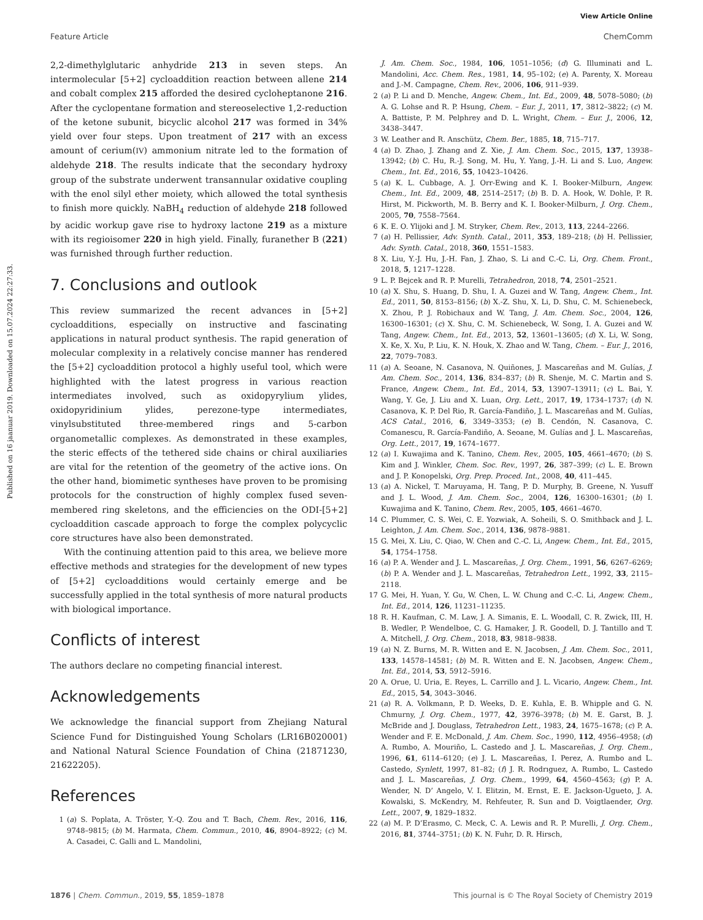View Article Online
Feature Article ChemComm
Published on 16 jaanuar 2019. Downloaded on 15.07.2024 22:27:33.
2,2-dimethylglutaric anhydride 213 in seven steps. An intermolecular [5+2] cycloaddition reaction between allene 214 and cobalt complex 215 afforded the desired cycloheptanone 216. After the cyclopentane formation and stereoselective 1,2-reduction of the ketone subunit, bicyclic alcohol 217 was formed in 34% yield over four steps. Upon treatment of 217 with an excess amount of cerium(IV) ammonium nitrate led to the formation of aldehyde 218. The results indicate that the secondary hydroxy group of the substrate underwent transannular oxidative coupling with the enol silyl ether moiety, which allowed the total synthesis to finish more quickly. NaBH<sub>4</sub> reduction of aldehyde 218 followed by acidic workup gave rise to hydroxy lactone 219 as a mixture with its regioisomer 220 in high yield. Finally, furanether B (221) was furnished through further reduction.
7. Conclusions and outlook
This review summarized the recent advances in [5+2] cycloadditions, especially on instructive and fascinating applications in natural product synthesis. The rapid generation of molecular complexity in a relatively concise manner has rendered the [5+2] cycloaddition protocol a highly useful tool, which were highlighted with the latest progress in various reaction intermediates involved, such as oxidopyrylium ylides, oxidopyridinium ylides, perezone-type intermediates, vinylsubstituted three-membered rings and 5-carbon organometallic complexes. As demonstrated in these examples, the steric effects of the tethered side chains or chiral auxiliaries are vital for the retention of the geometry of the active ions. On the other hand, biomimetic syntheses have proven to be promising protocols for the construction of highly complex fused seven-membered ring skeletons, and the efficiencies on the ODI-[5+2] cycloaddition cascade approach to forge the complex polycyclic core structures have also been demonstrated.
With the continuing attention paid to this area, we believe more effective methods and strategies for the development of new types of [5+2] cycloadditions would certainly emerge and be successfully applied in the total synthesis of more natural products with biological importance.
Conflicts of interest
The authors declare no competing financial interest.
Acknowledgements
We acknowledge the financial support from Zhejiang Natural Science Fund for Distinguished Young Scholars (LR16B020001) and National Natural Science Foundation of China (21871230, 21622205).
References
1 (a) S. Poplata, A. Tröster, Y.-Q. Zou and T. Bach, Chem. Rev., 2016, 116, 9748–9815; (b) M. Harmata, Chem. Commun., 2010, 46, 8904–8922; (c) M. A. Casadei, C. Galli and L. Mandolini,
J. Am. Chem. Soc., 1984, 106, 1051–1056; (d) G. Illuminati and L. Mandolini, Acc. Chem. Res., 1981, 14, 95–102; (e) A. Parenty, X. Moreau and J.-M. Campagne, Chem. Rev., 2006, 106, 911–939.
2 (a) P. Li and D. Menche, Angew. Chem., Int. Ed., 2009, 48, 5078–5080; (b) A. G. Lohse and R. P. Hsung, Chem. – Eur. J., 2011, 17, 3812–3822; (c) M. A. Battiste, P. M. Pelphrey and D. L. Wright, Chem. – Eur. J., 2006, 12, 3438–3447.
3 W. Leather and R. Anschütz, Chem. Ber., 1885, 18, 715–717.
4 (a) D. Zhao, J. Zhang and Z. Xie, J. Am. Chem. Soc., 2015, 137, 13938–13942; (b) C. Hu, R.-J. Song, M. Hu, Y. Yang, J.-H. Li and S. Luo, Angew. Chem., Int. Ed., 2016, 55, 10423–10426.
5 (a) K. L. Cubbage, A. J. Orr-Ewing and K. I. Booker-Milburn, Angew. Chem., Int. Ed., 2009, 48, 2514–2517; (b) B. D. A. Hook, W. Dohle, P. R. Hirst, M. Pickworth, M. B. Berry and K. I. Booker-Milburn, J. Org. Chem., 2005, 70, 7558–7564.
6 K. E. O. Ylijoki and J. M. Stryker, Chem. Rev., 2013, 113, 2244–2266.
7 (a) H. Pellissier, Adv. Synth. Catal., 2011, 353, 189–218; (b) H. Pellissier, Adv. Synth. Catal., 2018, 360, 1551–1583.
8 X. Liu, Y.-J. Hu, J.-H. Fan, J. Zhao, S. Li and C.-C. Li, Org. Chem. Front., 2018, 5, 1217–1228.
9 L. P. Bejcek and R. P. Murelli, Tetrahedron, 2018, 74, 2501–2521.
10 (a) X. Shu, S. Huang, D. Shu, I. A. Guzei and W. Tang, Angew. Chem., Int. Ed., 2011, 50, 8153–8156; (b) X.-Z. Shu, X. Li, D. Shu, C. M. Schienebeck, X. Zhou, P. J. Robichaux and W. Tang, J. Am. Chem. Soc., 2004, 126, 16300–16301; (c) X. Shu, C. M. Schienebeck, W. Song, I. A. Guzei and W. Tang, Angew. Chem., Int. Ed., 2013, 52, 13601–13605; (d) X. Li, W. Song, X. Ke, X. Xu, P. Liu, K. N. Houk, X. Zhao and W. Tang, Chem. – Eur. J., 2016, 22, 7079–7083.
11 (a) A. Seoane, N. Casanova, N. Quiñones, J. Mascareñas and M. Gulías, J. Am. Chem. Soc., 2014, 136, 834–837; (b) R. Shenje, M. C. Martin and S. France, Angew. Chem., Int. Ed., 2014, 53, 13907–13911; (c) L. Bai, Y. Wang, Y. Ge, J. Liu and X. Luan, Org. Lett., 2017, 19, 1734–1737; (d) N. Casanova, K. P. Del Rio, R. García-Fandiño, J. L. Mascareñas and M. Gulías, ACS Catal., 2016, 6, 3349–3353; (e) B. Cendón, N. Casanova, C. Comanescu, R. García-Fandiño, A. Seoane, M. Gulías and J. L. Mascareñas, Org. Lett., 2017, 19, 1674–1677.
12 (a) I. Kuwajima and K. Tanino, Chem. Rev., 2005, 105, 4661–4670; (b) S. Kim and J. Winkler, Chem. Soc. Rev., 1997, 26, 387–399; (c) L. E. Brown and J. P. Konopelski, Org. Prep. Proced. Int., 2008, 40, 411–445.
13 (a) A. Nickel, T. Maruyama, H. Tang, P. D. Murphy, B. Greene, N. Yusuff and J. L. Wood, J. Am. Chem. Soc., 2004, 126, 16300–16301; (b) I. Kuwajima and K. Tanino, Chem. Rev., 2005, 105, 4661–4670.
14 C. Plummer, C. S. Wei, C. E. Yozwiak, A. Soheili, S. O. Smithback and J. L. Leighton, J. Am. Chem. Soc., 2014, 136, 9878–9881.
15 G. Mei, X. Liu, C. Qiao, W. Chen and C.-C. Li, Angew. Chem., Int. Ed., 2015, 54, 1754–1758.
16 (a) P. A. Wender and J. L. Mascareñas, J. Org. Chem., 1991, 56, 6267–6269; (b) P. A. Wender and J. L. Mascareñas, Tetrahedron Lett., 1992, 33, 2115–2118.
17 G. Mei, H. Yuan, Y. Gu, W. Chen, L. W. Chung and C.-C. Li, Angew. Chem., Int. Ed., 2014, 126, 11231–11235.
18 R. H. Kaufman, C. M. Law, J. A. Simanis, E. L. Woodall, C. R. Zwick, III, H. B. Wedler, P. Wendelboe, C. G. Hamaker, J. R. Goodell, D. J. Tantillo and T. A. Mitchell, J. Org. Chem., 2018, 83, 9818–9838.
19 (a) N. Z. Burns, M. R. Witten and E. N. Jacobsen, J. Am. Chem. Soc., 2011, 133, 14578–14581; (b) M. R. Witten and E. N. Jacobsen, Angew. Chem., Int. Ed., 2014, 53, 5912–5916.
20 A. Orue, U. Uria, E. Reyes, L. Carrillo and J. L. Vicario, Angew. Chem., Int. Ed., 2015, 54, 3043–3046.
21 (a) R. A. Volkmann, P. D. Weeks, D. E. Kuhla, E. B. Whipple and G. N. Chmurny, J. Org. Chem., 1977, 42, 3976–3978; (b) M. E. Garst, B. J. McBride and J. Douglass, Tetrahedron Lett., 1983, 24, 1675–1678; (c) P. A. Wender and F. E. McDonald, J. Am. Chem. Soc., 1990, 112, 4956–4958; (d) A. Rumbo, A. Mouriño, L. Castedo and J. L. Mascareñas, J. Org. Chem., 1996, 61, 6114–6120; (e) J. L. Mascareñas, I. Perez, A. Rumbo and L. Castedo, Synlett, 1997, 81–82; (f) J. R. Rodrıguez, A. Rumbo, L. Castedo and J. L. Mascareñas, J. Org. Chem., 1999, 64, 4560–4563; (g) P. A. Wender, N. D’ Angelo, V. I. Elitzin, M. Ernst, E. E. Jackson-Ugueto, J. A. Kowalski, S. McKendry, M. Rehfeuter, R. Sun and D. Voigtlaender, Org. Lett., 2007, 9, 1829–1832.
22 (a) M. P. D’Erasmo, C. Meck, C. A. Lewis and R. P. Murelli, J. Org. Chem., 2016, 81, 3744–3751; (b) K. N. Fuhr, D. R. Hirsch,
1876 | Chem. Commun., 2019, 55, 1859–1878 This journal is © The Royal Society of Chemistry 2019